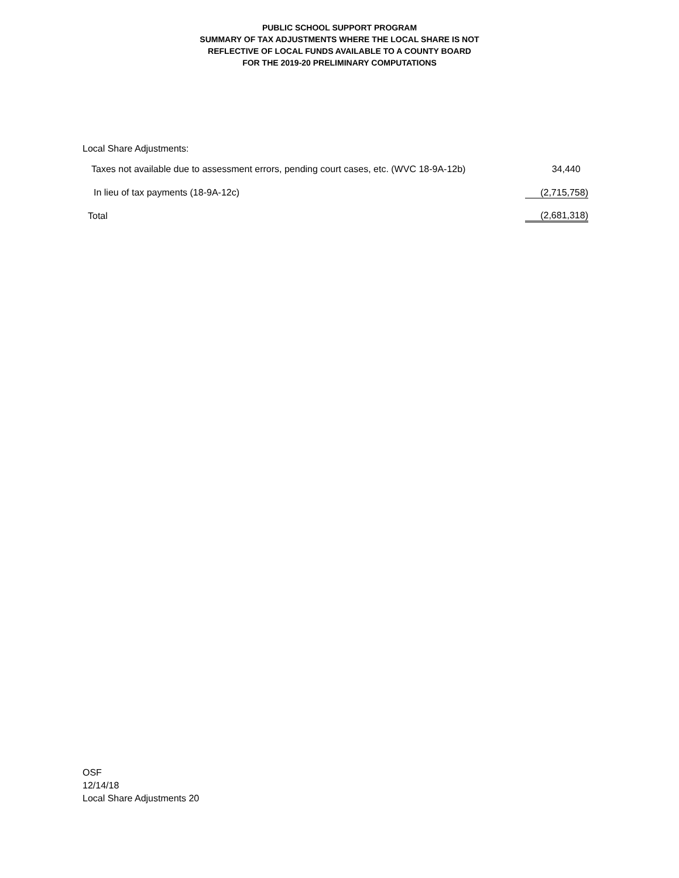PUBLIC SCHOOL SUPPORT PROGRAM
SUMMARY OF TAX ADJUSTMENTS WHERE THE LOCAL SHARE IS NOT
REFLECTIVE OF LOCAL FUNDS AVAILABLE TO A COUNTY BOARD
FOR THE 2019-20 PRELIMINARY COMPUTATIONS
Local Share Adjustments:
| Taxes not available due to assessment errors, pending court cases, etc. (WVC 18-9A-12b) | 34,440 |
| In lieu of tax payments (18-9A-12c) | (2,715,758) |
| Total | (2,681,318) |
OSF
12/14/18
Local Share Adjustments 20